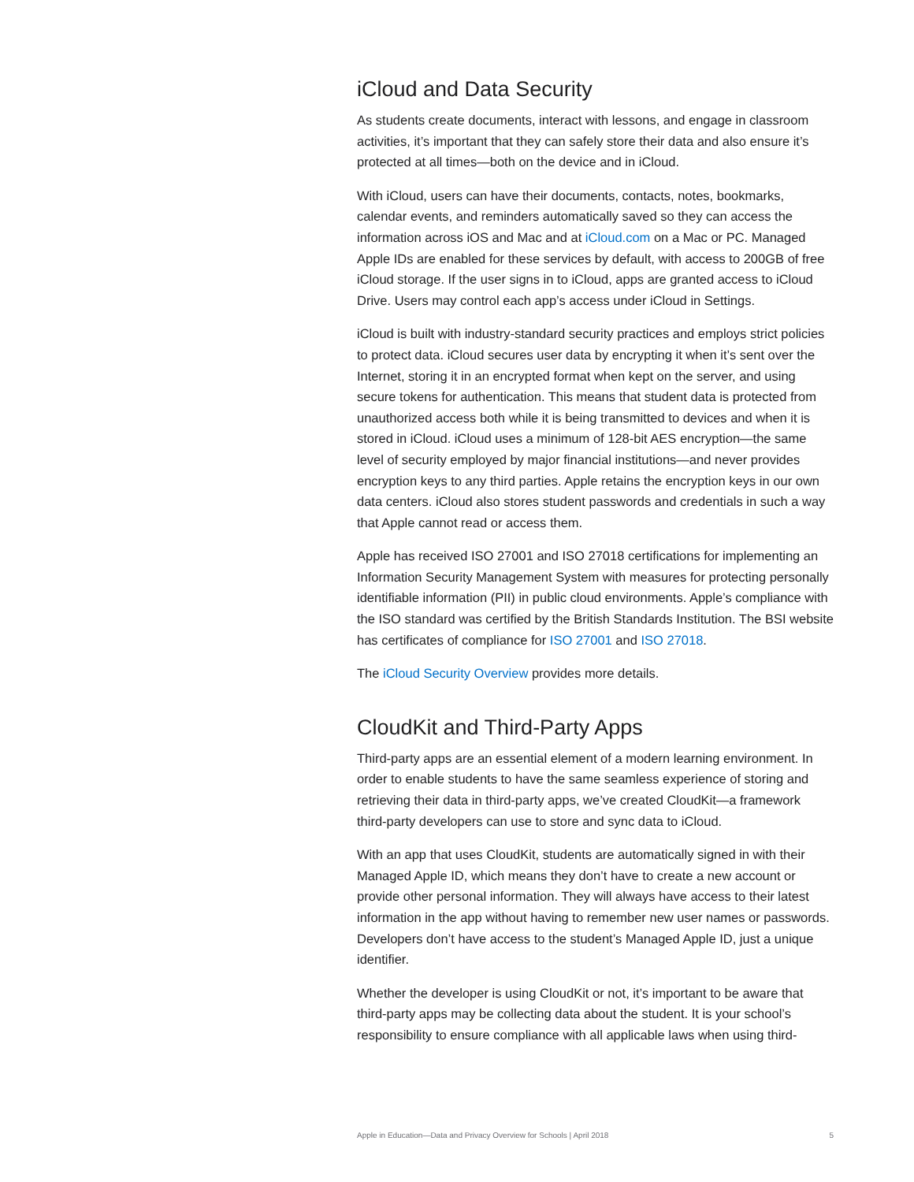iCloud and Data Security
As students create documents, interact with lessons, and engage in classroom activities, it’s important that they can safely store their data and also ensure it’s protected at all times—both on the device and in iCloud.
With iCloud, users can have their documents, contacts, notes, bookmarks, calendar events, and reminders automatically saved so they can access the information across iOS and Mac and at iCloud.com on a Mac or PC. Managed Apple IDs are enabled for these services by default, with access to 200GB of free iCloud storage. If the user signs in to iCloud, apps are granted access to iCloud Drive. Users may control each app’s access under iCloud in Settings.
iCloud is built with industry-standard security practices and employs strict policies to protect data. iCloud secures user data by encrypting it when it’s sent over the Internet, storing it in an encrypted format when kept on the server, and using secure tokens for authentication. This means that student data is protected from unauthorized access both while it is being transmitted to devices and when it is stored in iCloud. iCloud uses a minimum of 128-bit AES encryption—the same level of security employed by major financial institutions—and never provides encryption keys to any third parties. Apple retains the encryption keys in our own data centers. iCloud also stores student passwords and credentials in such a way that Apple cannot read or access them.
Apple has received ISO 27001 and ISO 27018 certifications for implementing an Information Security Management System with measures for protecting personally identifiable information (PII) in public cloud environments. Apple’s compliance with the ISO standard was certified by the British Standards Institution. The BSI website has certificates of compliance for ISO 27001 and ISO 27018.
The iCloud Security Overview provides more details.
CloudKit and Third-Party Apps
Third-party apps are an essential element of a modern learning environment. In order to enable students to have the same seamless experience of storing and retrieving their data in third-party apps, we’ve created CloudKit—a framework third-party developers can use to store and sync data to iCloud.
With an app that uses CloudKit, students are automatically signed in with their Managed Apple ID, which means they don’t have to create a new account or provide other personal information. They will always have access to their latest information in the app without having to remember new user names or passwords. Developers don’t have access to the student’s Managed Apple ID, just a unique identifier.
Whether the developer is using CloudKit or not, it’s important to be aware that third-party apps may be collecting data about the student. It is your school’s responsibility to ensure compliance with all applicable laws when using third-
Apple in Education—Data and Privacy Overview for Schools | April 2018 5